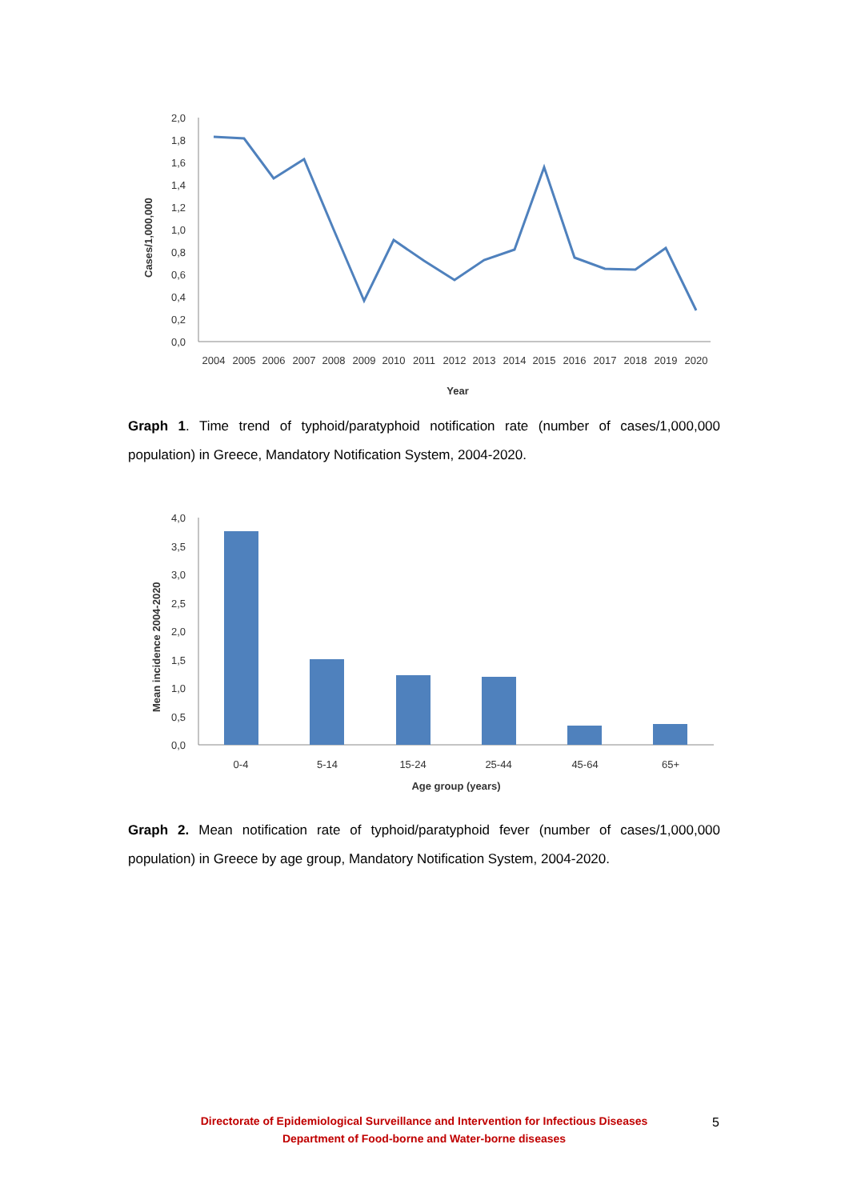Cases/1,000,000
2,0
1,8
1,6
1,4
1,2
1,0
0,8
0,6
0,4
0,2
0,0
2004
2005
2006
2007
2008
2009
2010
2011
2012
2013
2014
2015
2016
2017
2018
2019
2020
Year
Graph 1. Time trend of typhoid/paratyphoid notification rate (number of cases/1,000,000 population) in Greece, Mandatory Notification System, 2004-2020.
Mean incidence 2004-2020
4,0
3,5
3,0
2,5
2,0
1,5
1,0
0,5
0,0
0-4
5-14
15-24
25-44
45-64
65+
Age group (years)
Graph 2. Mean notification rate of typhoid/paratyphoid fever (number of cases/1,000,000 population) in Greece by age group, Mandatory Notification System, 2004-2020.
Directorate of Epidemiological Surveillance and Intervention for Infectious Diseases
Department of Food-borne and Water-borne diseases
5